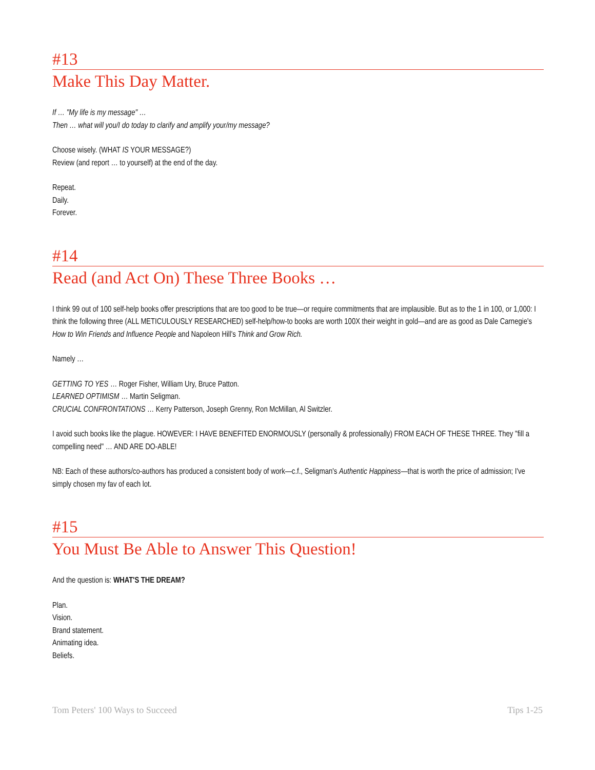#13
Make This Day Matter.
If … "My life is my message" …
Then … what will you/I do today to clarify and amplify your/my message?
Choose wisely. (WHAT IS YOUR MESSAGE?)
Review (and report … to yourself) at the end of the day.
Repeat.
Daily.
Forever.
#14
Read (and Act On) These Three Books …
I think 99 out of 100 self-help books offer prescriptions that are too good to be true—or require commitments that are implausible. But as to the 1 in 100, or 1,000: I think the following three (ALL METICULOUSLY RESEARCHED) self-help/how-to books are worth 100X their weight in gold—and are as good as Dale Carnegie's How to Win Friends and Influence People and Napoleon Hill's Think and Grow Rich.
Namely …
GETTING TO YES … Roger Fisher, William Ury, Bruce Patton.
LEARNED OPTIMISM … Martin Seligman.
CRUCIAL CONFRONTATIONS … Kerry Patterson, Joseph Grenny, Ron McMillan, Al Switzler.
I avoid such books like the plague. HOWEVER: I HAVE BENEFITED ENORMOUSLY (personally & professionally) FROM EACH OF THESE THREE. They "fill a compelling need" … AND ARE DO-ABLE!
NB: Each of these authors/co-authors has produced a consistent body of work—c.f., Seligman's Authentic Happiness—that is worth the price of admission; I've simply chosen my fav of each lot.
#15
You Must Be Able to Answer This Question!
And the question is: WHAT'S THE DREAM?
Plan.
Vision.
Brand statement.
Animating idea.
Beliefs.
Tom Peters' 100 Ways to Succeed Tips 1-25